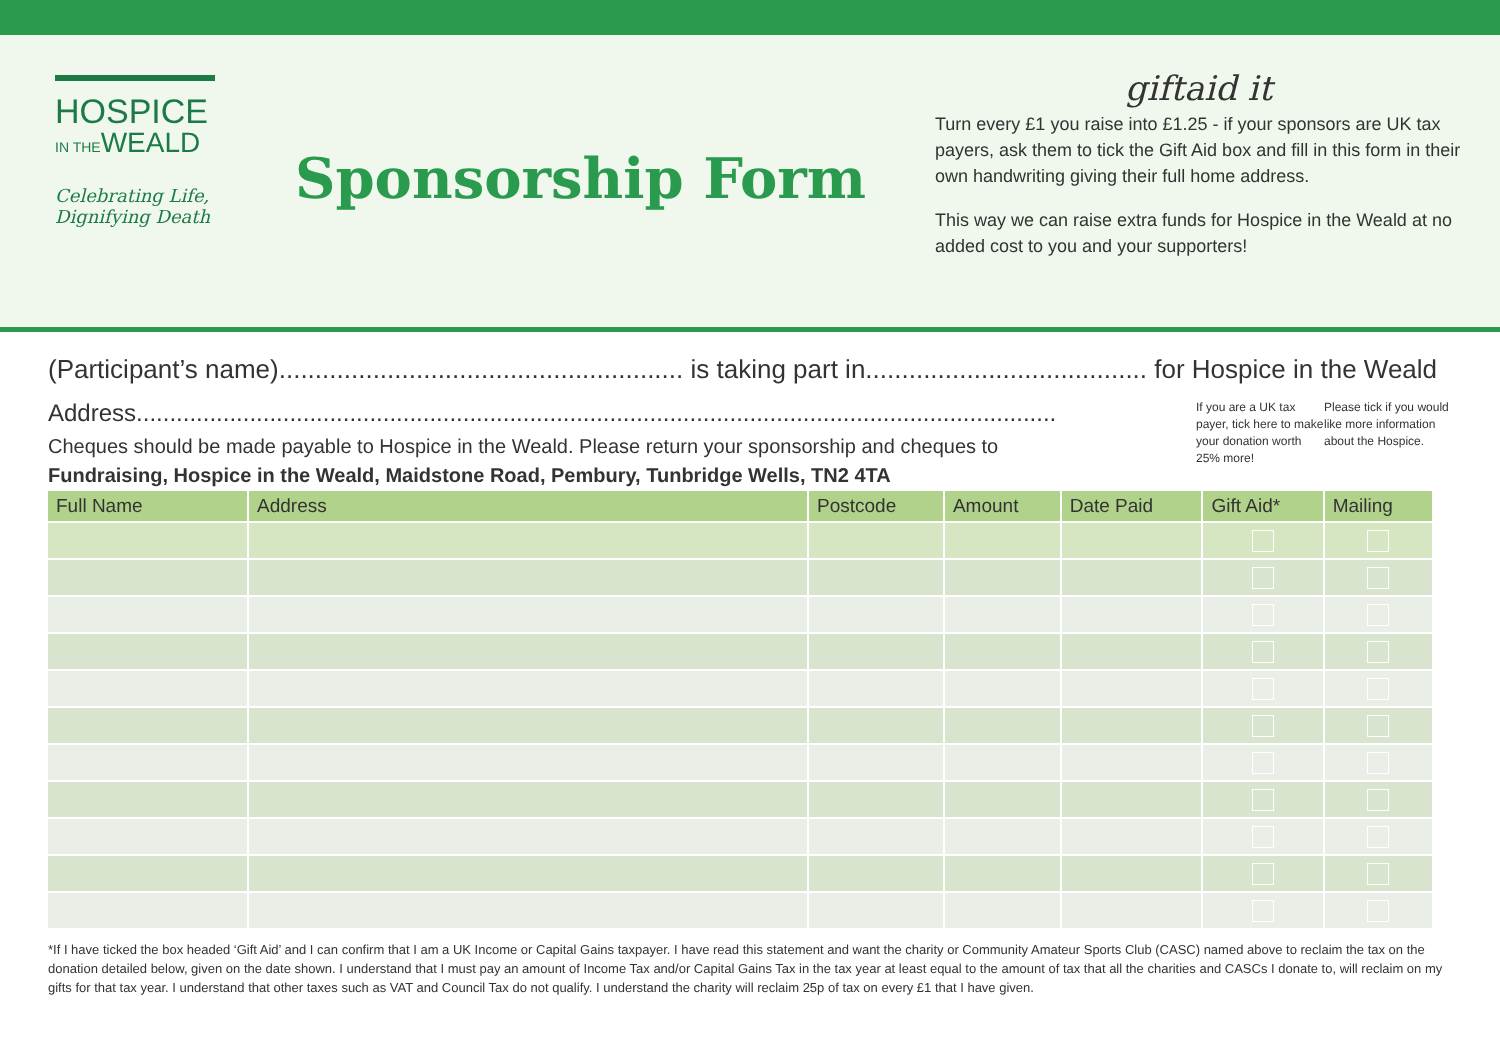HOSPICE
IN THEWEALD
Celebrating Life,
Dignifying Death
Sponsorship Form
giftaid it
Turn every £1 you raise into £1.25 - if your sponsors are UK tax payers, ask them to tick the Gift Aid box and fill in this form in their own handwriting giving their full home address.
This way we can raise extra funds for Hospice in the Weald at no added cost to you and your supporters!
(Participant’s name)........................................................ is taking part in....................................... for Hospice in the Weald
Address..........................................................................................................................................
Cheques should be made payable to Hospice in the Weald. Please return your sponsorship and cheques to
Fundraising, Hospice in the Weald, Maidstone Road, Pembury, Tunbridge Wells, TN2 4TA
If you are a UK tax payer, tick here to make your donation worth 25% more!
Please tick if you would like more information about the Hospice.
| Full Name | Address | Postcode | Amount | Date Paid | Gift Aid* | Mailing |
| --- | --- | --- | --- | --- | --- | --- |
*If I have ticked the box headed ‘Gift Aid’ and I can confirm that I am a UK Income or Capital Gains taxpayer. I have read this statement and want the charity or Community Amateur Sports Club (CASC) named above to reclaim the tax on the donation detailed below, given on the date shown. I understand that I must pay an amount of Income Tax and/or Capital Gains Tax in the tax year at least equal to the amount of tax that all the charities and CASCs I donate to, will reclaim on my gifts for that tax year. I understand that other taxes such as VAT and Council Tax do not qualify. I understand the charity will reclaim 25p of tax on every £1 that I have given.